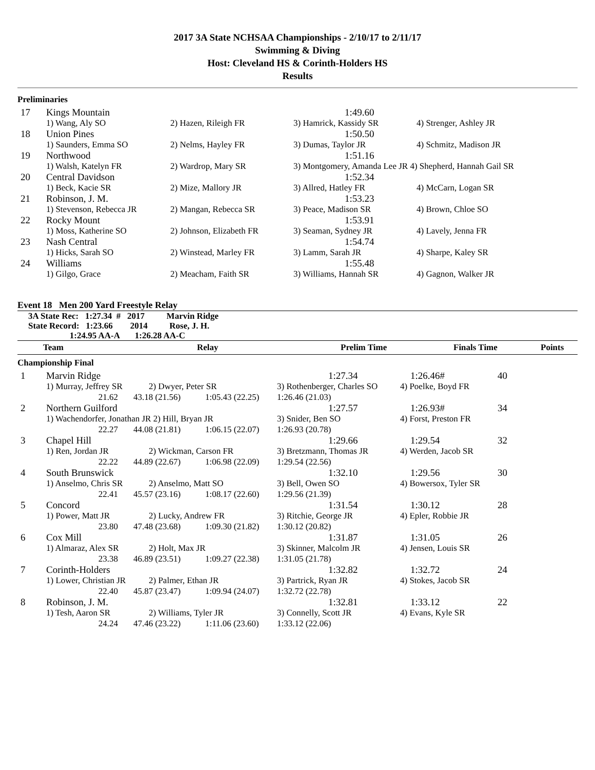2017 3A State NCHSAA Championships - 2/10/17 to 2/11/17
Swimming & Diving
Host: Cleveland HS & Corinth-Holders HS
Results
Preliminaries
| 17 | Kings Mountain | | 1:49.60 | |
| | 1) Wang, Aly SO | 2) Hazen, Rileigh FR | 3) Hamrick, Kassidy SR | 4) Strenger, Ashley JR |
| 18 | Union Pines | | 1:50.50 | |
| | 1) Saunders, Emma SO | 2) Nelms, Hayley FR | 3) Dumas, Taylor JR | 4) Schmitz, Madison JR |
| 19 | Northwood | | 1:51.16 | |
| | 1) Walsh, Katelyn FR | 2) Wardrop, Mary SR | 3) Montgomery, Amanda Lee JR 4) Shepherd, Hannah Gail SR | |
| 20 | Central Davidson | | 1:52.34 | |
| | 1) Beck, Kacie SR | 2) Mize, Mallory JR | 3) Allred, Hatley FR | 4) McCarn, Logan SR |
| 21 | Robinson, J. M. | | 1:53.23 | |
| | 1) Stevenson, Rebecca JR | 2) Mangan, Rebecca SR | 3) Peace, Madison SR | 4) Brown, Chloe SO |
| 22 | Rocky Mount | | 1:53.91 | |
| | 1) Moss, Katherine SO | 2) Johnson, Elizabeth FR | 3) Seaman, Sydney JR | 4) Lavely, Jenna FR |
| 23 | Nash Central | | 1:54.74 | |
| | 1) Hicks, Sarah SO | 2) Winstead, Marley FR | 3) Lamm, Sarah JR | 4) Sharpe, Kaley SR |
| 24 | Williams | | 1:55.48 | |
| | 1) Gilgo, Grace | 2) Meacham, Faith SR | 3) Williams, Hannah SR | 4) Gagnon, Walker JR |
Event 18 Men 200 Yard Freestyle Relay
3A State Rec: 1:27.34 # 2017 Marvin Ridge
State Record: 1:23.66 2014 Rose, J. H.
1:24.95 AA-A 1:26.28 AA-C
Team Relay Prelim Time Finals Time Points
Championship Final
| 1 | Marvin Ridge | | | 1:27.34 | 1:26.46# | 40 |
| | 1) Murray, Jeffrey SR | 2) Dwyer, Peter SR | | 3) Rothenberger, Charles SO | 4) Poelke, Boyd FR | |
| | 21.62 | 43.18 (21.56) | 1:05.43 (22.25) | 1:26.46 (21.03) | | |
| 2 | Northern Guilford | | | 1:27.57 | 1:26.93# | 34 |
| | 1) Wachendorfer, Jonathan JR 2) Hill, Bryan JR | | | 3) Snider, Ben SO | 4) Forst, Preston FR | |
| | 22.27 | 44.08 (21.81) | 1:06.15 (22.07) | 1:26.93 (20.78) | | |
| 3 | Chapel Hill | | | 1:29.66 | 1:29.54 | 32 |
| | 1) Ren, Jordan JR | 2) Wickman, Carson FR | | 3) Bretzmann, Thomas JR | 4) Werden, Jacob SR | |
| | 22.22 | 44.89 (22.67) | 1:06.98 (22.09) | 1:29.54 (22.56) | | |
| 4 | South Brunswick | | | 1:32.10 | 1:29.56 | 30 |
| | 1) Anselmo, Chris SR | 2) Anselmo, Matt SO | | 3) Bell, Owen SO | 4) Bowersox, Tyler SR | |
| | 22.41 | 45.57 (23.16) | 1:08.17 (22.60) | 1:29.56 (21.39) | | |
| 5 | Concord | | | 1:31.54 | 1:30.12 | 28 |
| | 1) Power, Matt JR | 2) Lucky, Andrew FR | | 3) Ritchie, George JR | 4) Epler, Robbie JR | |
| | 23.80 | 47.48 (23.68) | 1:09.30 (21.82) | 1:30.12 (20.82) | | |
| 6 | Cox Mill | | | 1:31.87 | 1:31.05 | 26 |
| | 1) Almaraz, Alex SR | 2) Holt, Max JR | | 3) Skinner, Malcolm JR | 4) Jensen, Louis SR | |
| | 23.38 | 46.89 (23.51) | 1:09.27 (22.38) | 1:31.05 (21.78) | | |
| 7 | Corinth-Holders | | | 1:32.82 | 1:32.72 | 24 |
| | 1) Lower, Christian JR | 2) Palmer, Ethan JR | | 3) Partrick, Ryan JR | 4) Stokes, Jacob SR | |
| | 22.40 | 45.87 (23.47) | 1:09.94 (24.07) | 1:32.72 (22.78) | | |
| 8 | Robinson, J. M. | | | 1:32.81 | 1:33.12 | 22 |
| | 1) Tesh, Aaron SR | 2) Williams, Tyler JR | | 3) Connelly, Scott JR | 4) Evans, Kyle SR | |
| | 24.24 | 47.46 (23.22) | 1:11.06 (23.60) | 1:33.12 (22.06) | | |